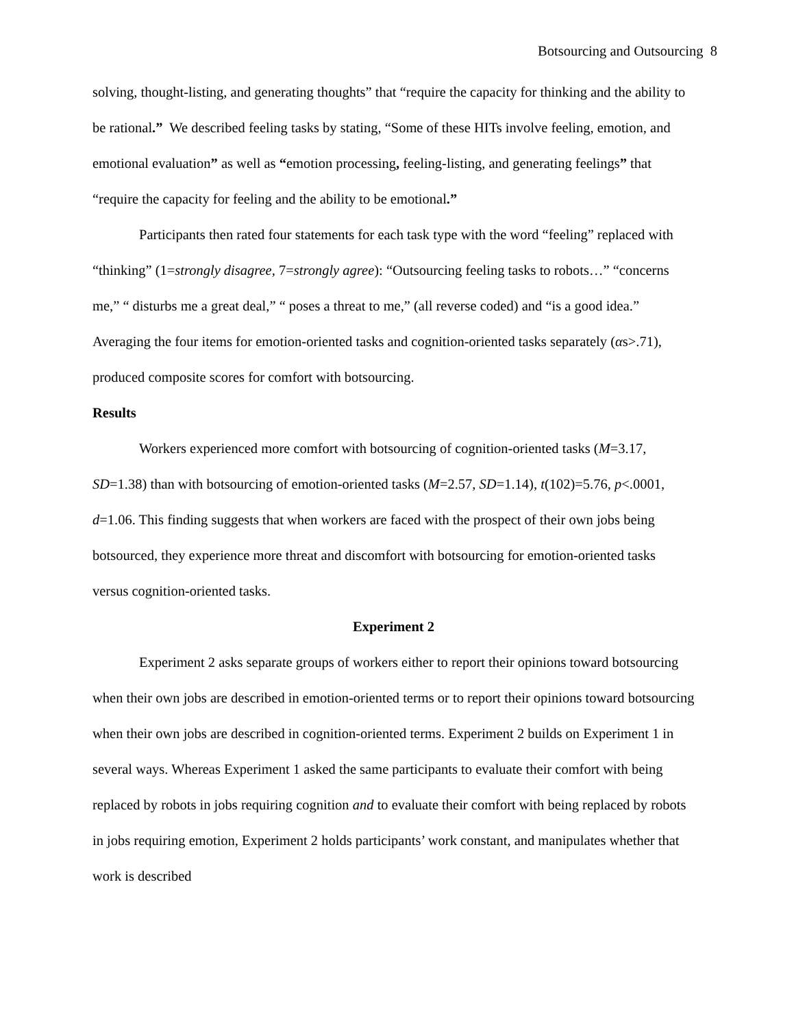Botsourcing and Outsourcing 8
solving, thought-listing, and generating thoughts” that “require the capacity for thinking and the ability to be rational.” We described feeling tasks by stating, “Some of these HITs involve feeling, emotion, and emotional evaluation” as well as “emotion processing, feeling-listing, and generating feelings” that “require the capacity for feeling and the ability to be emotional.”
Participants then rated four statements for each task type with the word “feeling” replaced with “thinking” (1=strongly disagree, 7=strongly agree): “Outsourcing feeling tasks to robots…” “concerns me,” “ disturbs me a great deal,” “ poses a threat to me,” (all reverse coded) and “is a good idea.” Averaging the four items for emotion-oriented tasks and cognition-oriented tasks separately (αs>.71), produced composite scores for comfort with botsourcing.
Results
Workers experienced more comfort with botsourcing of cognition-oriented tasks (M=3.17, SD=1.38) than with botsourcing of emotion-oriented tasks (M=2.57, SD=1.14), t(102)=5.76, p<.0001, d=1.06. This finding suggests that when workers are faced with the prospect of their own jobs being botsourced, they experience more threat and discomfort with botsourcing for emotion-oriented tasks versus cognition-oriented tasks.
Experiment 2
Experiment 2 asks separate groups of workers either to report their opinions toward botsourcing when their own jobs are described in emotion-oriented terms or to report their opinions toward botsourcing when their own jobs are described in cognition-oriented terms. Experiment 2 builds on Experiment 1 in several ways. Whereas Experiment 1 asked the same participants to evaluate their comfort with being replaced by robots in jobs requiring cognition and to evaluate their comfort with being replaced by robots in jobs requiring emotion, Experiment 2 holds participants’ work constant, and manipulates whether that work is described